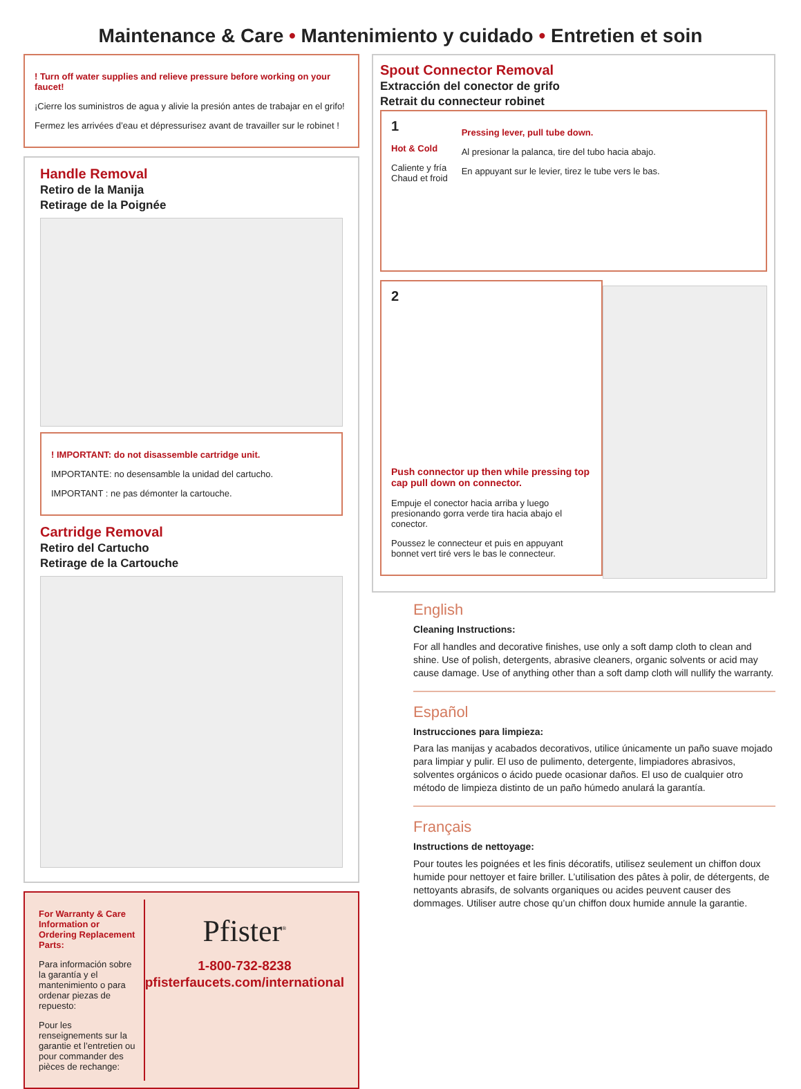Maintenance & Care • Mantenimiento y cuidado • Entretien et soin
! Turn off water supplies and relieve pressure before working on your faucet!
¡Cierre los suministros de agua y alivie la presión antes de trabajar en el grifo!
Fermez les arrivées d’eau et dépressurisez avant de travailler sur le robinet !
Handle Removal
Retiro de la Manija
Retirage de la Poignée
! IMPORTANT: do not disassemble cartridge unit.
IMPORTANTE: no desensamble la unidad del cartucho.
IMPORTANT : ne pas démonter la cartouche.
Cartridge Removal
Retiro del Cartucho
Retirage de la Cartouche
For Warranty & Care Information or Ordering Replacement Parts:
Para información sobre la garantía y el mantenimiento o para ordenar piezas de repuesto:
Pour les renseignements sur la garantie et l’entretien ou pour commander des pièces de rechange:
Pfister<sup>®</sup>
1-800-732-8238
pfisterfaucets.com/international
Spout Connector Removal
Extracción del conector de grifo
Retrait du connecteur robinet
1
Hot & Cold
Caliente y fría
Chaud et froid
Pressing lever, pull tube down.
Al presionar la palanca, tire del tubo hacia abajo.
En appuyant sur le levier, tirez le tube vers le bas.
2
Push connector up then while pressing top cap pull down on connector.
Empuje el conector hacia arriba y luego presionando gorra verde tira hacia abajo el conector.
Poussez le connecteur et puis en appuyant bonnet vert tiré vers le bas le connecteur.
English
Cleaning Instructions:
For all handles and decorative finishes, use only a soft damp cloth to clean and shine. Use of polish, detergents, abrasive cleaners, organic solvents or acid may cause damage. Use of anything other than a soft damp cloth will nullify the warranty.
Español
Instrucciones para limpieza:
Para las manijas y acabados decorativos, utilice únicamente un paño suave mojado para limpiar y pulir. El uso de pulimento, detergente, limpiadores abrasivos, solventes orgánicos o ácido puede ocasionar daños. El uso de cualquier otro método de limpieza distinto de un paño húmedo anulará la garantía.
Français
Instructions de nettoyage:
Pour toutes les poignées et les finis décoratifs, utilisez seulement un chiffon doux humide pour nettoyer et faire briller. L’utilisation des pâtes à polir, de détergents, de nettoyants abrasifs, de solvants organiques ou acides peuvent causer des dommages. Utiliser autre chose qu’un chiffon doux humide annule la garantie.